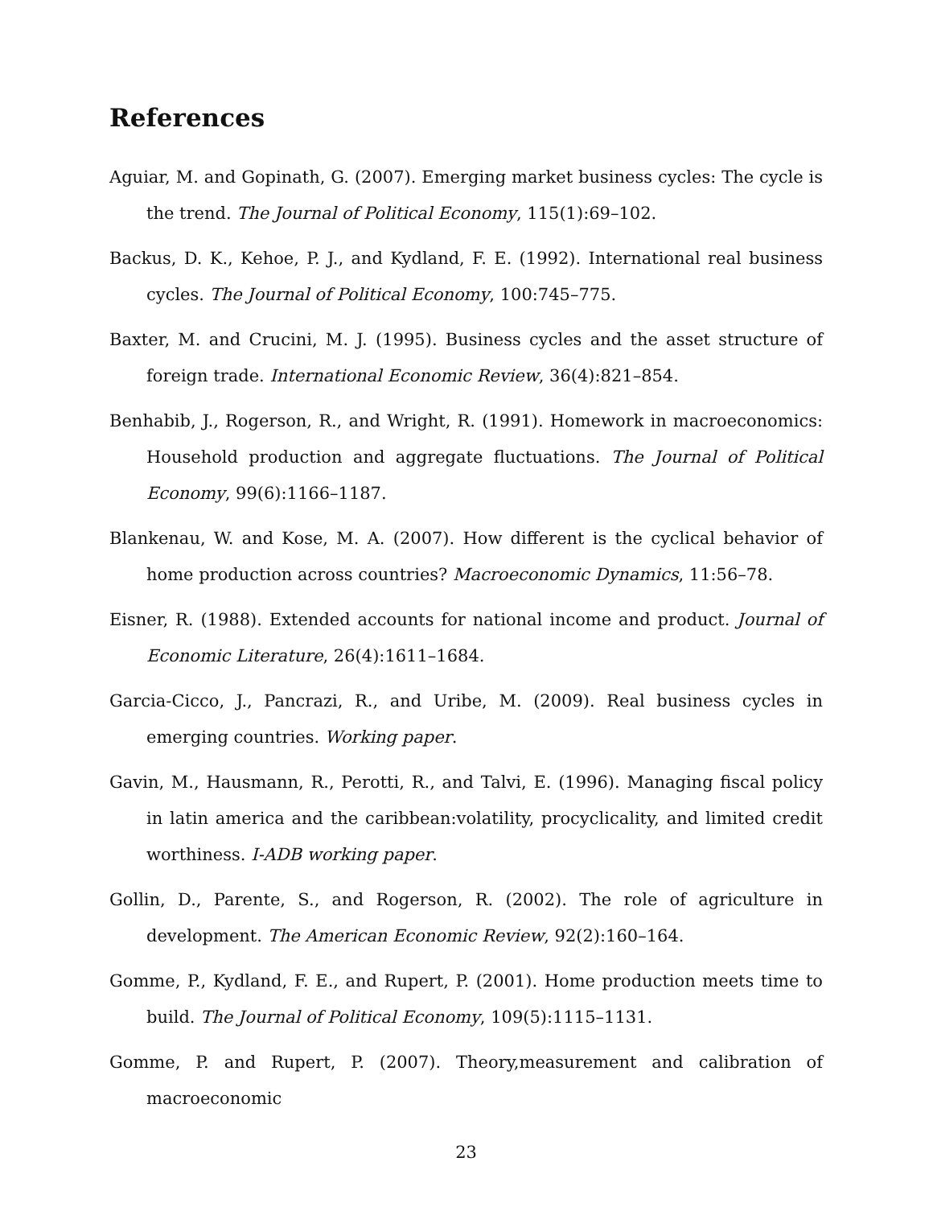References
Aguiar, M. and Gopinath, G. (2007). Emerging market business cycles: The cycle is the trend. The Journal of Political Economy, 115(1):69–102.
Backus, D. K., Kehoe, P. J., and Kydland, F. E. (1992). International real business cycles. The Journal of Political Economy, 100:745–775.
Baxter, M. and Crucini, M. J. (1995). Business cycles and the asset structure of foreign trade. International Economic Review, 36(4):821–854.
Benhabib, J., Rogerson, R., and Wright, R. (1991). Homework in macroeconomics: Household production and aggregate fluctuations. The Journal of Political Economy, 99(6):1166–1187.
Blankenau, W. and Kose, M. A. (2007). How different is the cyclical behavior of home production across countries? Macroeconomic Dynamics, 11:56–78.
Eisner, R. (1988). Extended accounts for national income and product. Journal of Economic Literature, 26(4):1611–1684.
Garcia-Cicco, J., Pancrazi, R., and Uribe, M. (2009). Real business cycles in emerging countries. Working paper.
Gavin, M., Hausmann, R., Perotti, R., and Talvi, E. (1996). Managing fiscal policy in latin america and the caribbean:volatility, procyclicality, and limited credit worthiness. I-ADB working paper.
Gollin, D., Parente, S., and Rogerson, R. (2002). The role of agriculture in development. The American Economic Review, 92(2):160–164.
Gomme, P., Kydland, F. E., and Rupert, P. (2001). Home production meets time to build. The Journal of Political Economy, 109(5):1115–1131.
Gomme, P. and Rupert, P. (2007). Theory,measurement and calibration of macroeconomic
23